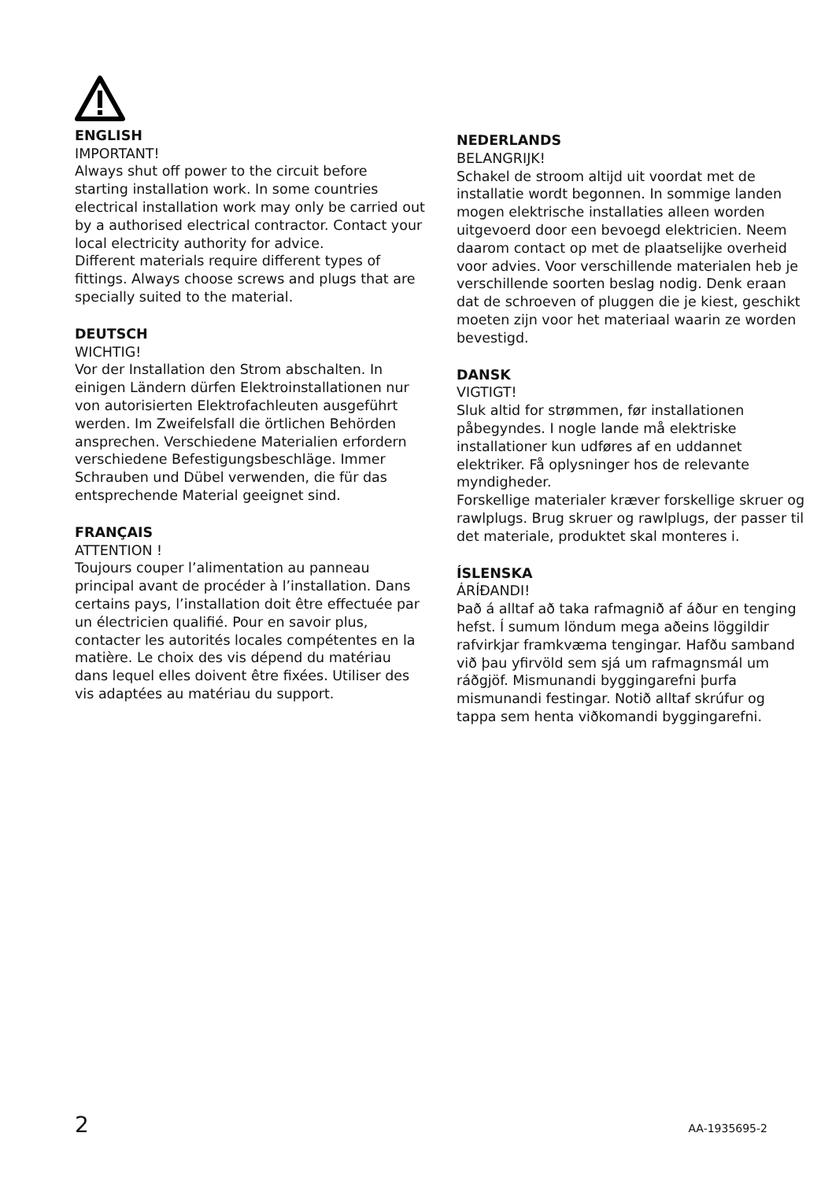ENGLISH
IMPORTANT!
Always shut off power to the circuit before starting installation work. In some countries electrical installation work may only be carried out by a authorised electrical contractor. Contact your local electricity authority for advice.
Different materials require different types of fittings. Always choose screws and plugs that are specially suited to the material.
DEUTSCH
WICHTIG!
Vor der Installation den Strom abschalten. In einigen Ländern dürfen Elektroinstallationen nur von autorisierten Elektrofachleuten ausgeführt werden. Im Zweifelsfall die örtlichen Behörden ansprechen. Verschiedene Materialien erfordern verschiedene Befestigungsbeschläge. Immer Schrauben und Dübel verwenden, die für das entsprechende Material geeignet sind.
FRANÇAIS
ATTENTION !
Toujours couper l’alimentation au panneau principal avant de procéder à l’installation. Dans certains pays, l’installation doit être effectuée par un électricien qualifié. Pour en savoir plus, contacter les autorités locales compétentes en la matière. Le choix des vis dépend du matériau dans lequel elles doivent être fixées. Utiliser des vis adaptées au matériau du support.
NEDERLANDS
BELANGRIJK!
Schakel de stroom altijd uit voordat met de installatie wordt begonnen. In sommige landen mogen elektrische installaties alleen worden uitgevoerd door een bevoegd elektricien. Neem daarom contact op met de plaatselijke overheid voor advies. Voor verschillende materialen heb je verschillende soorten beslag nodig. Denk eraan dat de schroeven of pluggen die je kiest, geschikt moeten zijn voor het materiaal waarin ze worden bevestigd.
DANSK
VIGTIGT!
Sluk altid for strømmen, før installationen påbegyndes. I nogle lande må elektriske installationer kun udføres af en uddannet elektriker. Få oplysninger hos de relevante myndigheder.
Forskellige materialer kræver forskellige skruer og rawlplugs. Brug skruer og rawlplugs, der passer til det materiale, produktet skal monteres i.
ÍSLENSKA
ÁRÍÐANDI!
Það á alltaf að taka rafmagnið af áður en tenging hefst. Í sumum löndum mega aðeins löggildir rafvirkjar framkvæma tengingar. Hafðu samband við þau yfirvöld sem sjá um rafmagnsmál um ráðgjöf. Mismunandi byggingarefni þurfa mismunandi festingar. Notið alltaf skrúfur og tappa sem henta viðkomandi byggingarefni.
2 AA-1935695-2